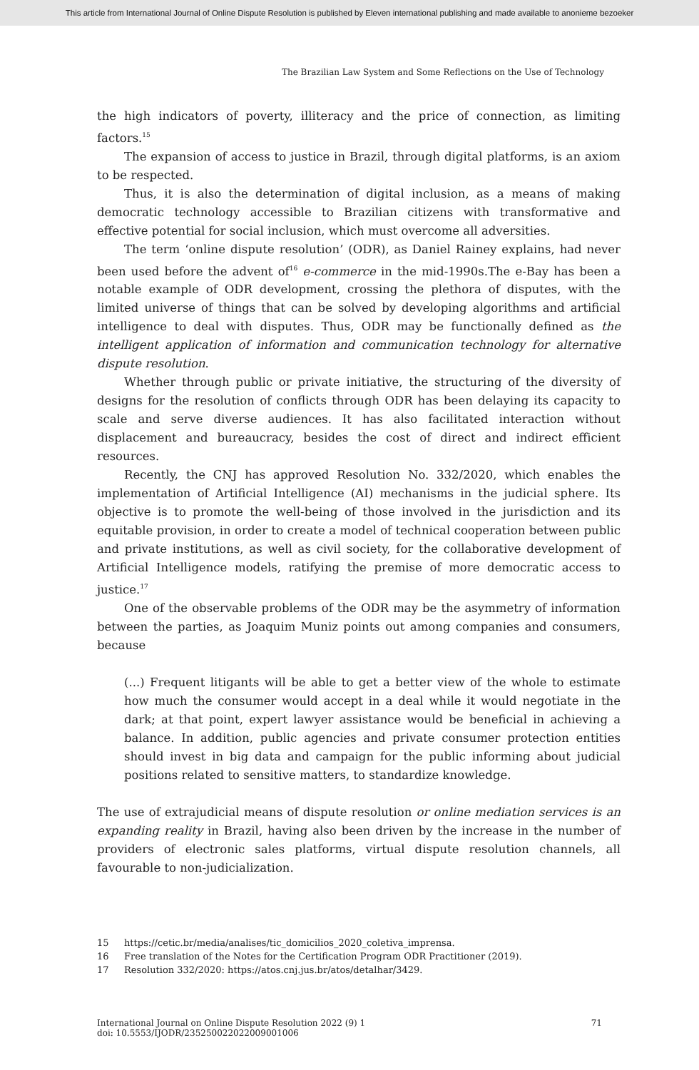This article from International Journal of Online Dispute Resolution is published by Eleven international publishing and made available to anonieme bezoeker
The Brazilian Law System and Some Reflections on the Use of Technology
the high indicators of poverty, illiteracy and the price of connection, as limiting factors.<sup>15</sup>
The expansion of access to justice in Brazil, through digital platforms, is an axiom to be respected.
Thus, it is also the determination of digital inclusion, as a means of making democratic technology accessible to Brazilian citizens with transformative and effective potential for social inclusion, which must overcome all adversities.
The term ‘online dispute resolution’ (ODR), as Daniel Rainey explains, had never been used before the advent of<sup>16</sup> e-commerce in the mid-1990s.The e-Bay has been a notable example of ODR development, crossing the plethora of disputes, with the limited universe of things that can be solved by developing algorithms and artificial intelligence to deal with disputes. Thus, ODR may be functionally defined as the intelligent application of information and communication technology for alternative dispute resolution.
Whether through public or private initiative, the structuring of the diversity of designs for the resolution of conflicts through ODR has been delaying its capacity to scale and serve diverse audiences. It has also facilitated interaction without displacement and bureaucracy, besides the cost of direct and indirect efficient resources.
Recently, the CNJ has approved Resolution No. 332/2020, which enables the implementation of Artificial Intelligence (AI) mechanisms in the judicial sphere. Its objective is to promote the well-being of those involved in the jurisdiction and its equitable provision, in order to create a model of technical cooperation between public and private institutions, as well as civil society, for the collaborative development of Artificial Intelligence models, ratifying the premise of more democratic access to justice.<sup>17</sup>
One of the observable problems of the ODR may be the asymmetry of information between the parties, as Joaquim Muniz points out among companies and consumers, because
(...) Frequent litigants will be able to get a better view of the whole to estimate how much the consumer would accept in a deal while it would negotiate in the dark; at that point, expert lawyer assistance would be beneficial in achieving a balance. In addition, public agencies and private consumer protection entities should invest in big data and campaign for the public informing about judicial positions related to sensitive matters, to standardize knowledge.
The use of extrajudicial means of dispute resolution or online mediation services is an expanding reality in Brazil, having also been driven by the increase in the number of providers of electronic sales platforms, virtual dispute resolution channels, all favourable to non-judicialization.
15 https://cetic.br/media/analises/tic_domicilios_2020_coletiva_imprensa.
16 Free translation of the Notes for the Certification Program ODR Practitioner (2019).
17 Resolution 332/2020: https://atos.cnj.jus.br/atos/detalhar/3429.
International Journal on Online Dispute Resolution 2022 (9) 1
doi: 10.5553/IJODR/235250022022009001006
71